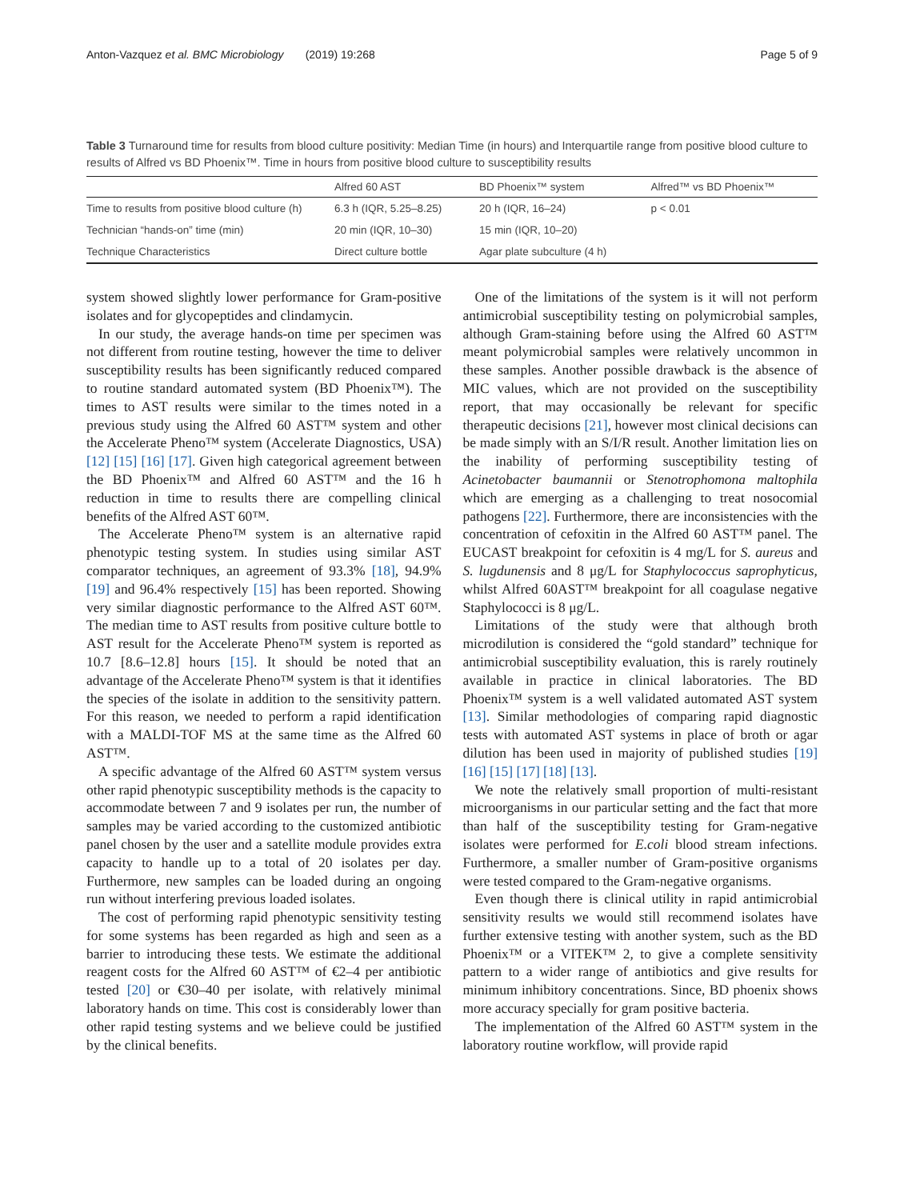Anton-Vazquez et al. BMC Microbiology (2019) 19:268 Page 5 of 9
Table 3 Turnaround time for results from blood culture positivity: Median Time (in hours) and Interquartile range from positive blood culture to results of Alfred vs BD Phoenix™. Time in hours from positive blood culture to susceptibility results
| | Alfred 60 AST | BD Phoenix™ system | Alfred™ vs BD Phoenix™ |
| --- | --- | --- | --- |
| Time to results from positive blood culture (h) | 6.3 h (IQR, 5.25–8.25) | 20 h (IQR, 16–24) | p < 0.01 |
| Technician “hands-on” time (min) | 20 min (IQR, 10–30) | 15 min (IQR, 10–20) | |
| Technique Characteristics | Direct culture bottle | Agar plate subculture (4 h) | |
system showed slightly lower performance for Gram-positive isolates and for glycopeptides and clindamycin.
In our study, the average hands-on time per specimen was not different from routine testing, however the time to deliver susceptibility results has been significantly reduced compared to routine standard automated system (BD Phoenix™). The times to AST results were similar to the times noted in a previous study using the Alfred 60 AST™ system and other the Accelerate Pheno™ system (Accelerate Diagnostics, USA) [12] [15] [16] [17]. Given high categorical agreement between the BD Phoenix™ and Alfred 60 AST™ and the 16 h reduction in time to results there are compelling clinical benefits of the Alfred AST 60™.
The Accelerate Pheno™ system is an alternative rapid phenotypic testing system. In studies using similar AST comparator techniques, an agreement of 93.3% [18], 94.9% [19] and 96.4% respectively [15] has been reported. Showing very similar diagnostic performance to the Alfred AST 60™. The median time to AST results from positive culture bottle to AST result for the Accelerate Pheno™ system is reported as 10.7 [8.6–12.8] hours [15]. It should be noted that an advantage of the Accelerate Pheno™ system is that it identifies the species of the isolate in addition to the sensitivity pattern. For this reason, we needed to perform a rapid identification with a MALDI-TOF MS at the same time as the Alfred 60 AST™.
A specific advantage of the Alfred 60 AST™ system versus other rapid phenotypic susceptibility methods is the capacity to accommodate between 7 and 9 isolates per run, the number of samples may be varied according to the customized antibiotic panel chosen by the user and a satellite module provides extra capacity to handle up to a total of 20 isolates per day. Furthermore, new samples can be loaded during an ongoing run without interfering previous loaded isolates.
The cost of performing rapid phenotypic sensitivity testing for some systems has been regarded as high and seen as a barrier to introducing these tests. We estimate the additional reagent costs for the Alfred 60 AST™ of €2–4 per antibiotic tested [20] or €30–40 per isolate, with relatively minimal laboratory hands on time. This cost is considerably lower than other rapid testing systems and we believe could be justified by the clinical benefits.
One of the limitations of the system is it will not perform antimicrobial susceptibility testing on polymicrobial samples, although Gram-staining before using the Alfred 60 AST™ meant polymicrobial samples were relatively uncommon in these samples. Another possible drawback is the absence of MIC values, which are not provided on the susceptibility report, that may occasionally be relevant for specific therapeutic decisions [21], however most clinical decisions can be made simply with an S/I/R result. Another limitation lies on the inability of performing susceptibility testing of Acinetobacter baumannii or Stenotrophomona maltophila which are emerging as a challenging to treat nosocomial pathogens [22]. Furthermore, there are inconsistencies with the concentration of cefoxitin in the Alfred 60 AST™ panel. The EUCAST breakpoint for cefoxitin is 4 mg/L for S. aureus and S. lugdunensis and 8 μg/L for Staphylococcus saprophyticus, whilst Alfred 60AST™ breakpoint for all coagulase negative Staphylococci is 8 μg/L.
Limitations of the study were that although broth microdilution is considered the “gold standard” technique for antimicrobial susceptibility evaluation, this is rarely routinely available in practice in clinical laboratories. The BD Phoenix™ system is a well validated automated AST system [13]. Similar methodologies of comparing rapid diagnostic tests with automated AST systems in place of broth or agar dilution has been used in majority of published studies [19] [16] [15] [17] [18] [13].
We note the relatively small proportion of multi-resistant microorganisms in our particular setting and the fact that more than half of the susceptibility testing for Gram-negative isolates were performed for E.coli blood stream infections. Furthermore, a smaller number of Gram-positive organisms were tested compared to the Gram-negative organisms.
Even though there is clinical utility in rapid antimicrobial sensitivity results we would still recommend isolates have further extensive testing with another system, such as the BD Phoenix™ or a VITEK™ 2, to give a complete sensitivity pattern to a wider range of antibiotics and give results for minimum inhibitory concentrations. Since, BD phoenix shows more accuracy specially for gram positive bacteria.
The implementation of the Alfred 60 AST™ system in the laboratory routine workflow, will provide rapid